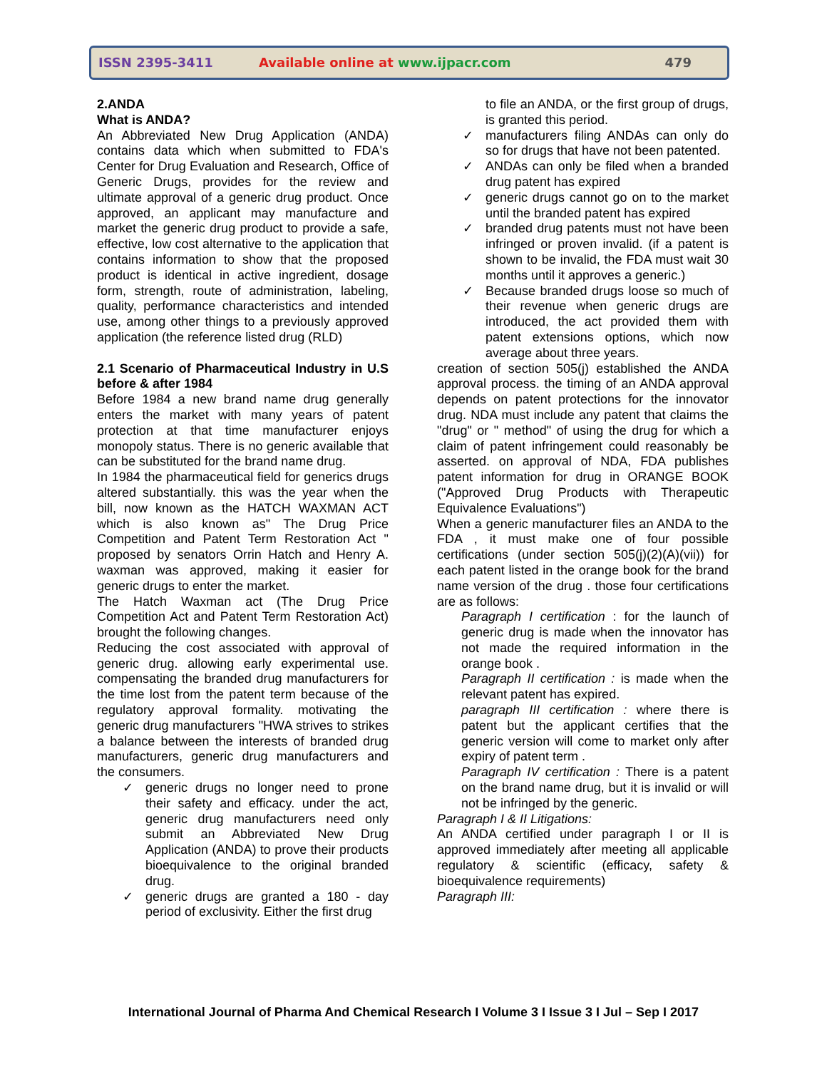ISSN 2395-3411
Available online at www.ijpacr.com
479
2.ANDA
What is ANDA?
An Abbreviated New Drug Application (ANDA) contains data which when submitted to FDA's Center for Drug Evaluation and Research, Office of Generic Drugs, provides for the review and ultimate approval of a generic drug product. Once approved, an applicant may manufacture and market the generic drug product to provide a safe, effective, low cost alternative to the application that contains information to show that the proposed product is identical in active ingredient, dosage form, strength, route of administration, labeling, quality, performance characteristics and intended use, among other things to a previously approved application (the reference listed drug (RLD)
2.1 Scenario of Pharmaceutical Industry in U.S before & after 1984
Before 1984 a new brand name drug generally enters the market with many years of patent protection at that time manufacturer enjoys monopoly status. There is no generic available that can be substituted for the brand name drug.
In 1984 the pharmaceutical field for generics drugs altered substantially. this was the year when the bill, now known as the HATCH WAXMAN ACT which is also known as" The Drug Price Competition and Patent Term Restoration Act " proposed by senators Orrin Hatch and Henry A. waxman was approved, making it easier for generic drugs to enter the market.
The Hatch Waxman act (The Drug Price Competition Act and Patent Term Restoration Act) brought the following changes.
Reducing the cost associated with approval of generic drug. allowing early experimental use. compensating the branded drug manufacturers for the time lost from the patent term because of the regulatory approval formality. motivating the generic drug manufacturers "HWA strives to strikes a balance between the interests of branded drug manufacturers, generic drug manufacturers and the consumers.
✓ generic drugs no longer need to prone their safety and efficacy. under the act, generic drug manufacturers need only submit an Abbreviated New Drug Application (ANDA) to prove their products bioequivalence to the original branded drug.
✓ generic drugs are granted a 180 - day period of exclusivity. Either the first drug
to file an ANDA, or the first group of drugs, is granted this period.
✓ manufacturers filing ANDAs can only do so for drugs that have not been patented.
✓ ANDAs can only be filed when a branded drug patent has expired
✓ generic drugs cannot go on to the market until the branded patent has expired
✓ branded drug patents must not have been infringed or proven invalid. (if a patent is shown to be invalid, the FDA must wait 30 months until it approves a generic.)
✓ Because branded drugs loose so much of their revenue when generic drugs are introduced, the act provided them with patent extensions options, which now average about three years.
creation of section 505(j) established the ANDA approval process. the timing of an ANDA approval depends on patent protections for the innovator drug. NDA must include any patent that claims the "drug" or " method" of using the drug for which a claim of patent infringement could reasonably be asserted. on approval of NDA, FDA publishes patent information for drug in ORANGE BOOK ("Approved Drug Products with Therapeutic Equivalence Evaluations")
When a generic manufacturer files an ANDA to the FDA , it must make one of four possible certifications (under section 505(j)(2)(A)(vii)) for each patent listed in the orange book for the brand name version of the drug . those four certifications are as follows:
Paragraph I certification : for the launch of generic drug is made when the innovator has not made the required information in the orange book .
Paragraph II certification : is made when the relevant patent has expired.
paragraph III certification : where there is patent but the applicant certifies that the generic version will come to market only after expiry of patent term .
Paragraph IV certification : There is a patent on the brand name drug, but it is invalid or will not be infringed by the generic.
Paragraph I & II Litigations:
An ANDA certified under paragraph I or II is approved immediately after meeting all applicable regulatory & scientific (efficacy, safety & bioequivalence requirements)
Paragraph III:
International Journal of Pharma And Chemical Research I Volume 3 I Issue 3 I Jul – Sep I 2017